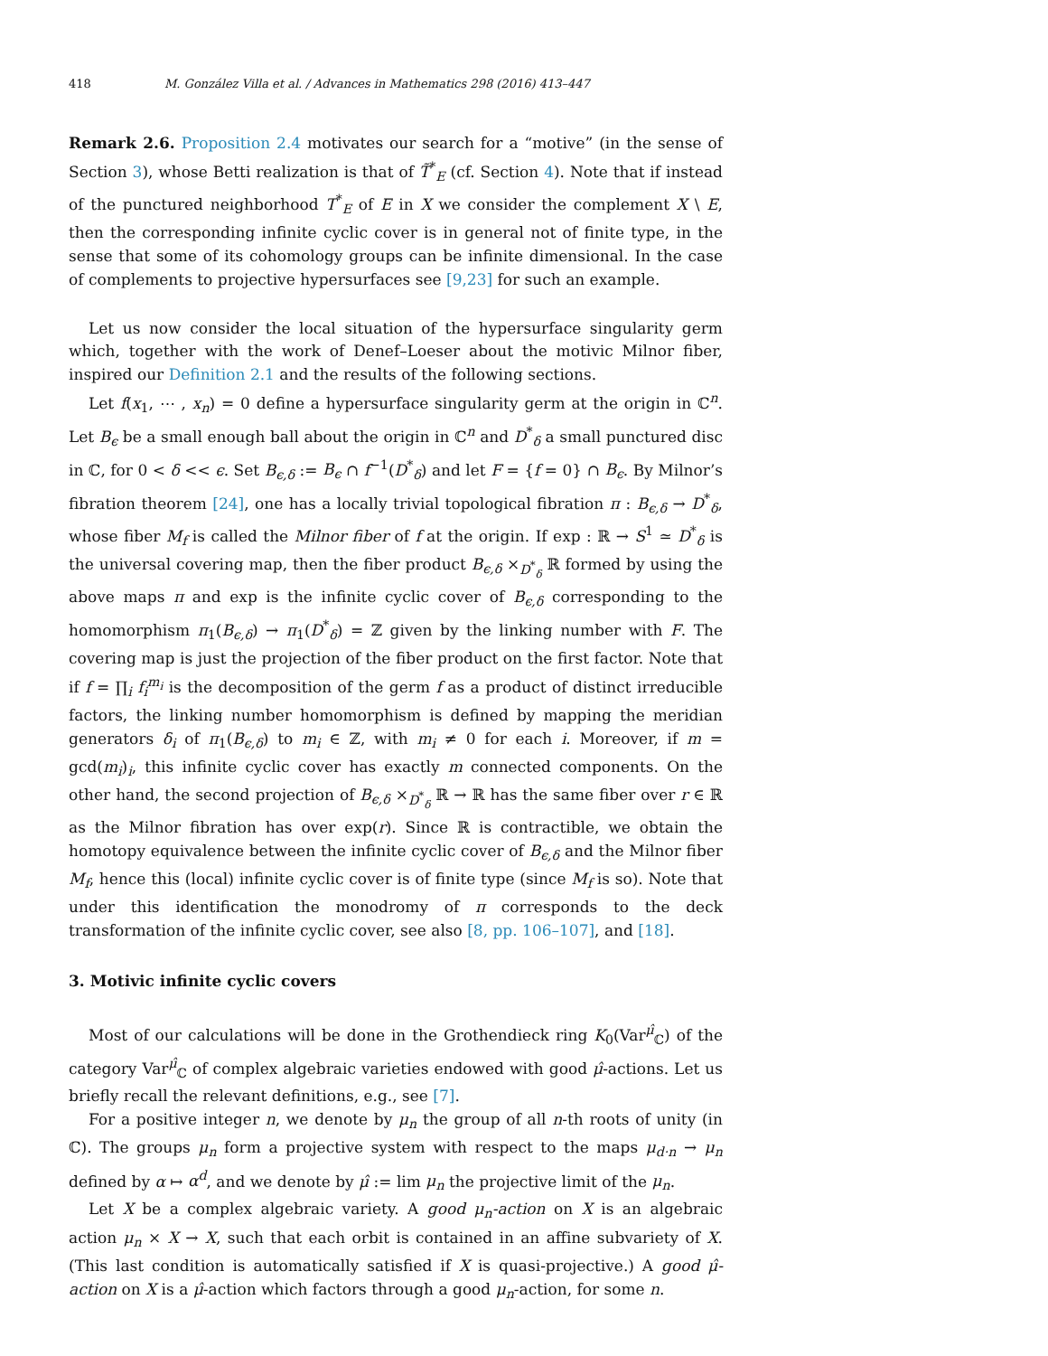418 M. González Villa et al. / Advances in Mathematics 298 (2016) 413–447
Remark 2.6. Proposition 2.4 motivates our search for a “motive” (in the sense of Section 3), whose Betti realization is that of T̃<sup>*</sup><sub>E</sub> (cf. Section 4). Note that if instead of the punctured neighborhood T<sup>*</sup><sub>E</sub> of E in X we consider the complement X \ E, then the corresponding infinite cyclic cover is in general not of finite type, in the sense that some of its cohomology groups can be infinite dimensional. In the case of complements to projective hypersurfaces see [9,23] for such an example.
Let us now consider the local situation of the hypersurface singularity germ which, together with the work of Denef–Loeser about the motivic Milnor fiber, inspired our Definition 2.1 and the results of the following sections.
Let f(x<sub>1</sub>, ⋯ , x<sub>n</sub>) = 0 define a hypersurface singularity germ at the origin in ℂ<sup>n</sup>. Let B<sub>ϵ</sub> be a small enough ball about the origin in ℂ<sup>n</sup> and D<sup>*</sup><sub>δ</sub> a small punctured disc in ℂ, for 0 < δ << ϵ. Set B<sub>ϵ,δ</sub> := B<sub>ϵ</sub> ∩ f<sup>−1</sup>(D<sup>*</sup><sub>δ</sub>) and let F = {f = 0} ∩ B<sub>ϵ</sub>. By Milnor’s fibration theorem [24], one has a locally trivial topological fibration π : B<sub>ϵ,δ</sub> → D<sup>*</sup><sub>δ</sub>, whose fiber M<sub>f</sub> is called the Milnor fiber of f at the origin. If exp : ℝ → S<sup>1</sup> ≃ D<sup>*</sup><sub>δ</sub> is the universal covering map, then the fiber product B<sub>ϵ,δ</sub> ×<sub>D<sup>*</sup><sub>δ</sub></sub> ℝ formed by using the above maps π and exp is the infinite cyclic cover of B<sub>ϵ,δ</sub> corresponding to the homomorphism π<sub>1</sub>(B<sub>ϵ,δ</sub>) → π<sub>1</sub>(D<sup>*</sup><sub>δ</sub>) = ℤ given by the linking number with F. The covering map is just the projection of the fiber product on the first factor. Note that if f = ∏<sub>i</sub> f<sub>i</sub><sup>m<sub>i</sub></sup> is the decomposition of the germ f as a product of distinct irreducible factors, the linking number homomorphism is defined by mapping the meridian generators δ<sub>i</sub> of π<sub>1</sub>(B<sub>ϵ,δ</sub>) to m<sub>i</sub> ∈ ℤ, with m<sub>i</sub> ≠ 0 for each i. Moreover, if m = gcd(m<sub>i</sub>)<sub>i</sub>, this infinite cyclic cover has exactly m connected components. On the other hand, the second projection of B<sub>ϵ,δ</sub> ×<sub>D<sup>*</sup><sub>δ</sub></sub> ℝ → ℝ has the same fiber over r ∈ ℝ as the Milnor fibration has over exp(r). Since ℝ is contractible, we obtain the homotopy equivalence between the infinite cyclic cover of B<sub>ϵ,δ</sub> and the Milnor fiber M<sub>f</sub>, hence this (local) infinite cyclic cover is of finite type (since M<sub>f</sub> is so). Note that under this identification the monodromy of π corresponds to the deck transformation of the infinite cyclic cover, see also [8, pp. 106–107], and [18].
3. Motivic infinite cyclic covers
Most of our calculations will be done in the Grothendieck ring K<sub>0</sub>(Var<sup>μ̂</sup><sub>ℂ</sub>) of the category Var<sup>μ̂</sup><sub>ℂ</sub> of complex algebraic varieties endowed with good μ̂-actions. Let us briefly recall the relevant definitions, e.g., see [7].
For a positive integer n, we denote by μ<sub>n</sub> the group of all n-th roots of unity (in ℂ). The groups μ<sub>n</sub> form a projective system with respect to the maps μ<sub>d·n</sub> → μ<sub>n</sub> defined by α ↦ α<sup>d</sup>, and we denote by μ̂ := lim μ<sub>n</sub> the projective limit of the μ<sub>n</sub>.
Let X be a complex algebraic variety. A good μ<sub>n</sub>-action on X is an algebraic action μ<sub>n</sub> × X → X, such that each orbit is contained in an affine subvariety of X. (This last condition is automatically satisfied if X is quasi-projective.) A good μ̂-action on X is a μ̂-action which factors through a good μ<sub>n</sub>-action, for some n.